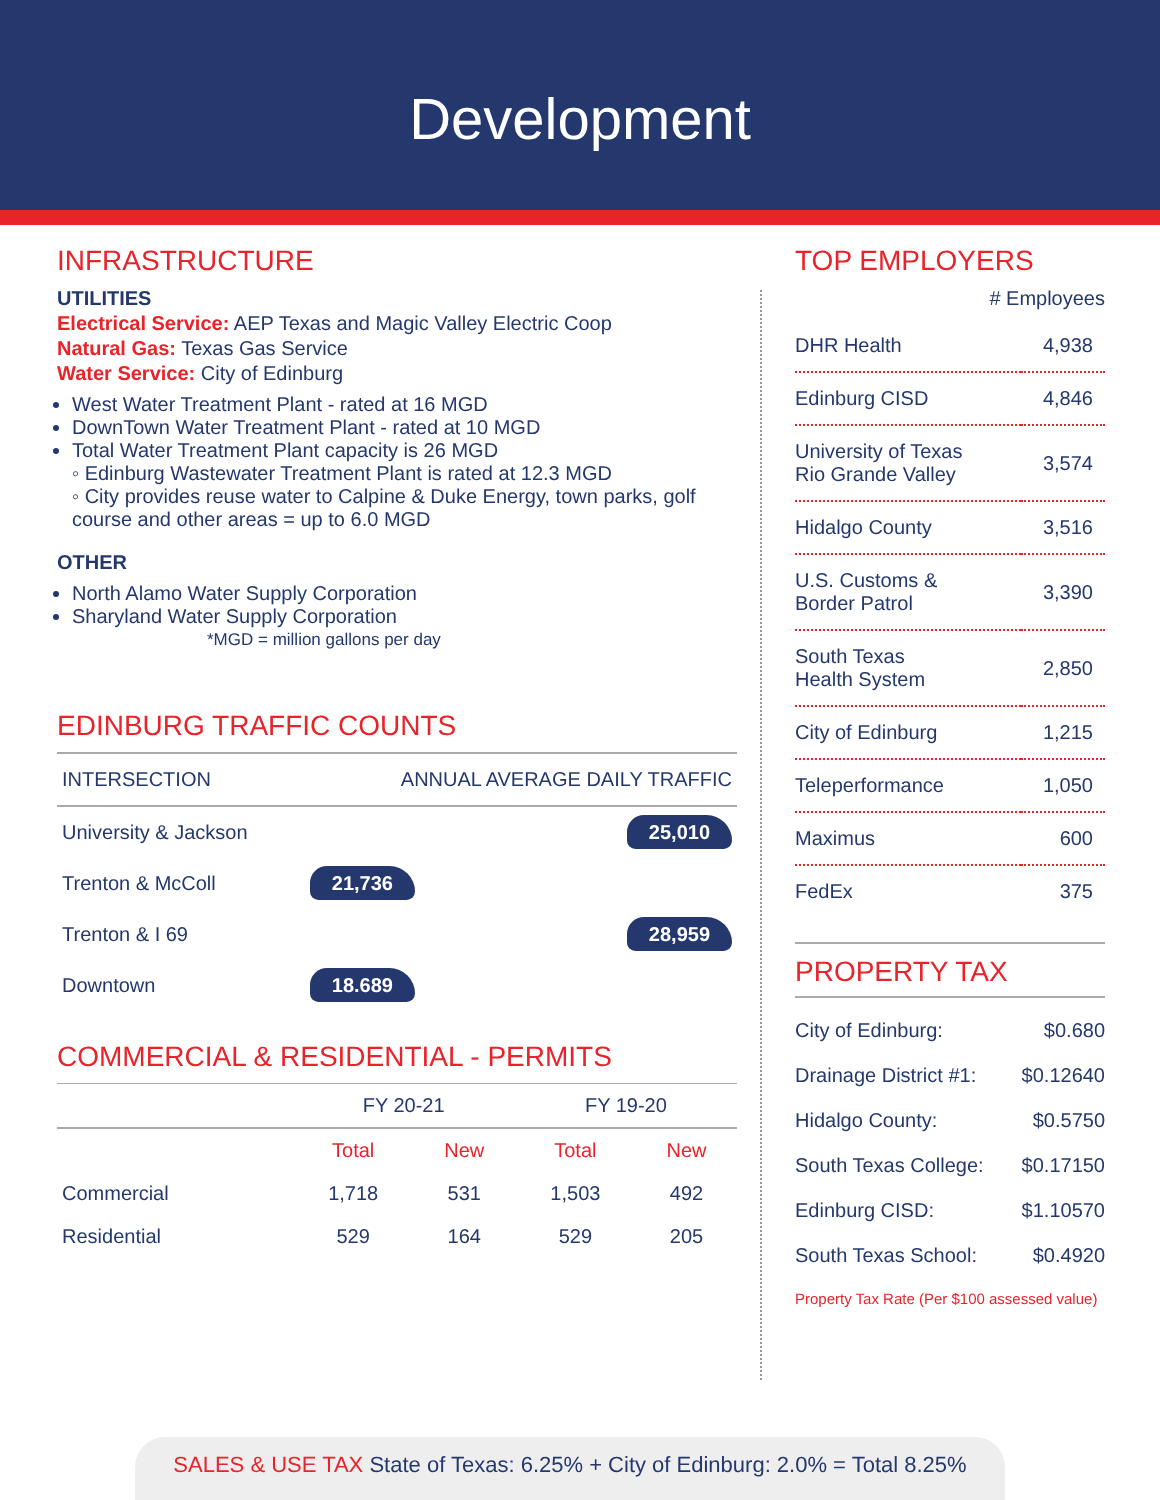Development
INFRASTRUCTURE
UTILITIES
Electrical Service: AEP Texas and Magic Valley Electric Coop
Natural Gas: Texas Gas Service
Water Service: City of Edinburg
West Water Treatment Plant - rated at 16 MGD
DownTown Water Treatment Plant - rated at 10 MGD
Total Water Treatment Plant capacity is 26 MGD
◦ Edinburg Wastewater Treatment Plant is rated at 12.3 MGD
◦ City provides reuse water to Calpine & Duke Energy, town parks, golf course and other areas = up to 6.0 MGD
OTHER
North Alamo Water Supply Corporation
Sharyland Water Supply Corporation
*MGD = million gallons per day
EDINBURG TRAFFIC COUNTS
| INTERSECTION | ANNUAL AVERAGE DAILY TRAFFIC |
| University & Jackson | 25,010 |
| Trenton & McColl | 21,736 |
| Trenton & I 69 | 28,959 |
| Downtown | 18.689 |
COMMERCIAL & RESIDENTIAL - PERMITS
| | FY 20-21 | | FY 19-20 | |
| --- | --- | --- | --- | --- |
| | Total | New | Total | New |
| Commercial | 1,718 | 531 | 1,503 | 492 |
| Residential | 529 | 164 | 529 | 205 |
TOP EMPLOYERS
# Employees
| DHR Health | 4,938 |
| Edinburg CISD | 4,846 |
| University of Texas Rio Grande Valley | 3,574 |
| Hidalgo County | 3,516 |
| U.S. Customs & Border Patrol | 3,390 |
| South Texas Health System | 2,850 |
| City of Edinburg | 1,215 |
| Teleperformance | 1,050 |
| Maximus | 600 |
| FedEx | 375 |
PROPERTY TAX
| City of Edinburg: | $0.680 |
| Drainage District #1: | $0.12640 |
| Hidalgo County: | $0.5750 |
| South Texas College: | $0.17150 |
| Edinburg CISD: | $1.10570 |
| South Texas School: | $0.4920 |
Property Tax Rate (Per $100 assessed value)
SALES & USE TAX State of Texas: 6.25% + City of Edinburg: 2.0% = Total 8.25%